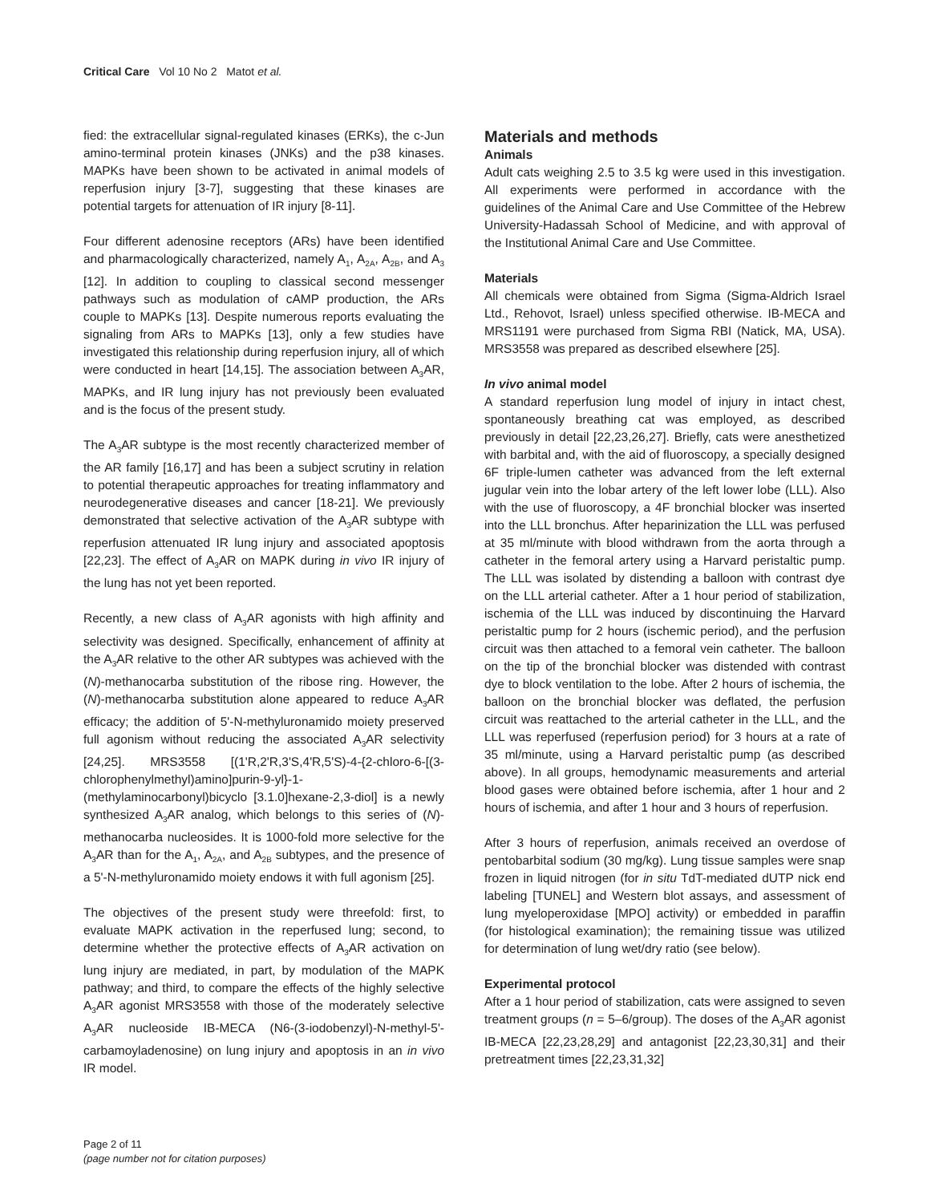Critical Care Vol 10 No 2 Matot et al.
fied: the extracellular signal-regulated kinases (ERKs), the c-Jun amino-terminal protein kinases (JNKs) and the p38 kinases. MAPKs have been shown to be activated in animal models of reperfusion injury [3-7], suggesting that these kinases are potential targets for attenuation of IR injury [8-11].
Four different adenosine receptors (ARs) have been identified and pharmacologically characterized, namely A<sub>1</sub>, A<sub>2A</sub>, A<sub>2B</sub>, and A<sub>3</sub> [12]. In addition to coupling to classical second messenger pathways such as modulation of cAMP production, the ARs couple to MAPKs [13]. Despite numerous reports evaluating the signaling from ARs to MAPKs [13], only a few studies have investigated this relationship during reperfusion injury, all of which were conducted in heart [14,15]. The association between A<sub>3</sub>AR, MAPKs, and IR lung injury has not previously been evaluated and is the focus of the present study.
The A<sub>3</sub>AR subtype is the most recently characterized member of the AR family [16,17] and has been a subject scrutiny in relation to potential therapeutic approaches for treating inflammatory and neurodegenerative diseases and cancer [18-21]. We previously demonstrated that selective activation of the A<sub>3</sub>AR subtype with reperfusion attenuated IR lung injury and associated apoptosis [22,23]. The effect of A<sub>3</sub>AR on MAPK during in vivo IR injury of the lung has not yet been reported.
Recently, a new class of A<sub>3</sub>AR agonists with high affinity and selectivity was designed. Specifically, enhancement of affinity at the A<sub>3</sub>AR relative to the other AR subtypes was achieved with the (N)-methanocarba substitution of the ribose ring. However, the (N)-methanocarba substitution alone appeared to reduce A<sub>3</sub>AR efficacy; the addition of 5'-N-methyluronamido moiety preserved full agonism without reducing the associated A<sub>3</sub>AR selectivity [24,25]. MRS3558 [(1'R,2'R,3'S,4'R,5'S)-4-{2-chloro-6-[(3-chlorophenylmethyl)amino]purin-9-yl}-1-(methylaminocarbonyl)bicyclo [3.1.0]hexane-2,3-diol] is a newly synthesized A<sub>3</sub>AR analog, which belongs to this series of (N)-methanocarba nucleosides. It is 1000-fold more selective for the A<sub>3</sub>AR than for the A<sub>1</sub>, A<sub>2A</sub>, and A<sub>2B</sub> subtypes, and the presence of a 5'-N-methyluronamido moiety endows it with full agonism [25].
The objectives of the present study were threefold: first, to evaluate MAPK activation in the reperfused lung; second, to determine whether the protective effects of A<sub>3</sub>AR activation on lung injury are mediated, in part, by modulation of the MAPK pathway; and third, to compare the effects of the highly selective A<sub>3</sub>AR agonist MRS3558 with those of the moderately selective A<sub>3</sub>AR nucleoside IB-MECA (N6-(3-iodobenzyl)-N-methyl-5'-carbamoyladenosine) on lung injury and apoptosis in an in vivo IR model.
Materials and methods
Animals
Adult cats weighing 2.5 to 3.5 kg were used in this investigation. All experiments were performed in accordance with the guidelines of the Animal Care and Use Committee of the Hebrew University-Hadassah School of Medicine, and with approval of the Institutional Animal Care and Use Committee.
Materials
All chemicals were obtained from Sigma (Sigma-Aldrich Israel Ltd., Rehovot, Israel) unless specified otherwise. IB-MECA and MRS1191 were purchased from Sigma RBI (Natick, MA, USA). MRS3558 was prepared as described elsewhere [25].
In vivo animal model
A standard reperfusion lung model of injury in intact chest, spontaneously breathing cat was employed, as described previously in detail [22,23,26,27]. Briefly, cats were anesthetized with barbital and, with the aid of fluoroscopy, a specially designed 6F triple-lumen catheter was advanced from the left external jugular vein into the lobar artery of the left lower lobe (LLL). Also with the use of fluoroscopy, a 4F bronchial blocker was inserted into the LLL bronchus. After heparinization the LLL was perfused at 35 ml/minute with blood withdrawn from the aorta through a catheter in the femoral artery using a Harvard peristaltic pump. The LLL was isolated by distending a balloon with contrast dye on the LLL arterial catheter. After a 1 hour period of stabilization, ischemia of the LLL was induced by discontinuing the Harvard peristaltic pump for 2 hours (ischemic period), and the perfusion circuit was then attached to a femoral vein catheter. The balloon on the tip of the bronchial blocker was distended with contrast dye to block ventilation to the lobe. After 2 hours of ischemia, the balloon on the bronchial blocker was deflated, the perfusion circuit was reattached to the arterial catheter in the LLL, and the LLL was reperfused (reperfusion period) for 3 hours at a rate of 35 ml/minute, using a Harvard peristaltic pump (as described above). In all groups, hemodynamic measurements and arterial blood gases were obtained before ischemia, after 1 hour and 2 hours of ischemia, and after 1 hour and 3 hours of reperfusion.
After 3 hours of reperfusion, animals received an overdose of pentobarbital sodium (30 mg/kg). Lung tissue samples were snap frozen in liquid nitrogen (for in situ TdT-mediated dUTP nick end labeling [TUNEL] and Western blot assays, and assessment of lung myeloperoxidase [MPO] activity) or embedded in paraffin (for histological examination); the remaining tissue was utilized for determination of lung wet/dry ratio (see below).
Experimental protocol
After a 1 hour period of stabilization, cats were assigned to seven treatment groups (n = 5–6/group). The doses of the A<sub>3</sub>AR agonist IB-MECA [22,23,28,29] and antagonist [22,23,30,31] and their pretreatment times [22,23,31,32]
Page 2 of 11
(page number not for citation purposes)